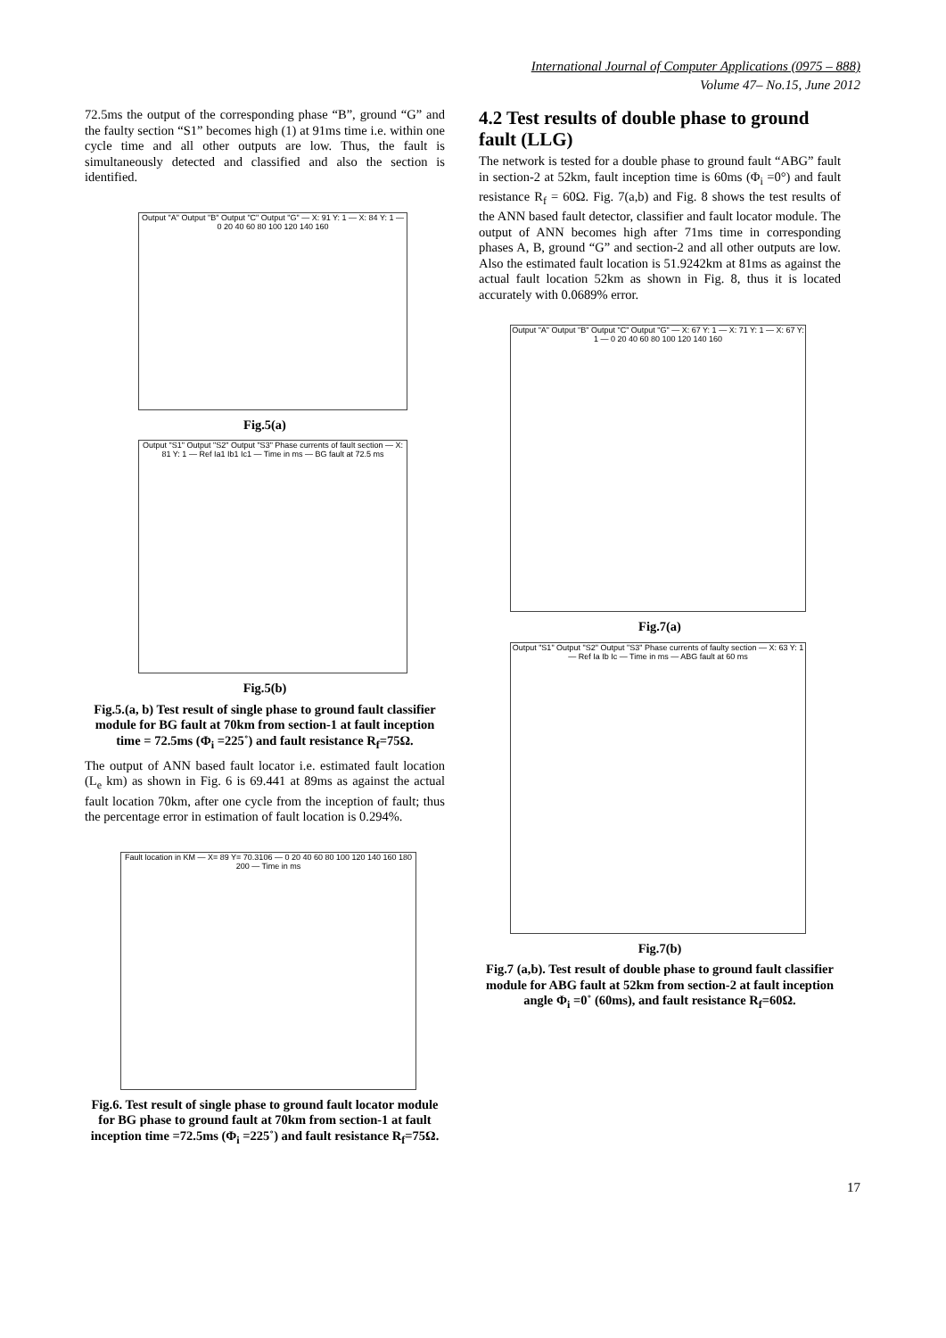International Journal of Computer Applications (0975 – 888)
Volume 47– No.15, June 2012
72.5ms the output of the corresponding phase “B”, ground “G” and the faulty section “S1” becomes high (1) at 91ms time i.e. within one cycle time and all other outputs are low. Thus, the fault is simultaneously detected and classified and also the section is identified.
Output "A" Output "B" Output "C" Output "G" — X: 91 Y: 1 — X: 84 Y: 1 — 0 20 40 60 80 100 120 140 160
Fig.5(a)
Output "S1" Output "S2" Output "S3" Phase currents of fault section — X: 81 Y: 1 — Ref Ia1 Ib1 Ic1 — Time in ms — BG fault at 72.5 ms
Fig.5(b)
Fig.5.(a, b) Test result of single phase to ground fault classifier module for BG fault at 70km from section-1 at fault inception time = 72.5ms (Φ<sub>i</sub> =225˚) and fault resistance R<sub>f</sub>=75Ω.
The output of ANN based fault locator i.e. estimated fault location (L<sub>e</sub> km) as shown in Fig. 6 is 69.441 at 89ms as against the actual fault location 70km, after one cycle from the inception of fault; thus the percentage error in estimation of fault location is 0.294%.
Fault location in KM — X= 89 Y= 70.3106 — 0 20 40 60 80 100 120 140 160 180 200 — Time in ms
Fig.6. Test result of single phase to ground fault locator module for BG phase to ground fault at 70km from section-1 at fault inception time =72.5ms (Φ<sub>i</sub> =225˚) and fault resistance R<sub>f</sub>=75Ω.
4.2 Test results of double phase to ground fault (LLG)
The network is tested for a double phase to ground fault “ABG” fault in section-2 at 52km, fault inception time is 60ms (Φ<sub>i</sub> =0°) and fault resistance R<sub>f</sub> = 60Ω. Fig. 7(a,b) and Fig. 8 shows the test results of the ANN based fault detector, classifier and fault locator module. The output of ANN becomes high after 71ms time in corresponding phases A, B, ground “G” and section-2 and all other outputs are low. Also the estimated fault location is 51.9242km at 81ms as against the actual fault location 52km as shown in Fig. 8, thus it is located accurately with 0.0689% error.
Output "A" Output "B" Output "C" Output "G" — X: 67 Y: 1 — X: 71 Y: 1 — X: 67 Y: 1 — 0 20 40 60 80 100 120 140 160
Fig.7(a)
Output "S1" Output "S2" Output "S3" Phase currents of faulty section — X: 63 Y: 1 — Ref Ia Ib Ic — Time in ms — ABG fault at 60 ms
Fig.7(b)
Fig.7 (a,b). Test result of double phase to ground fault classifier module for ABG fault at 52km from section-2 at fault inception angle Φ<sub>i</sub> =0˚ (60ms), and fault resistance R<sub>f</sub>=60Ω.
17